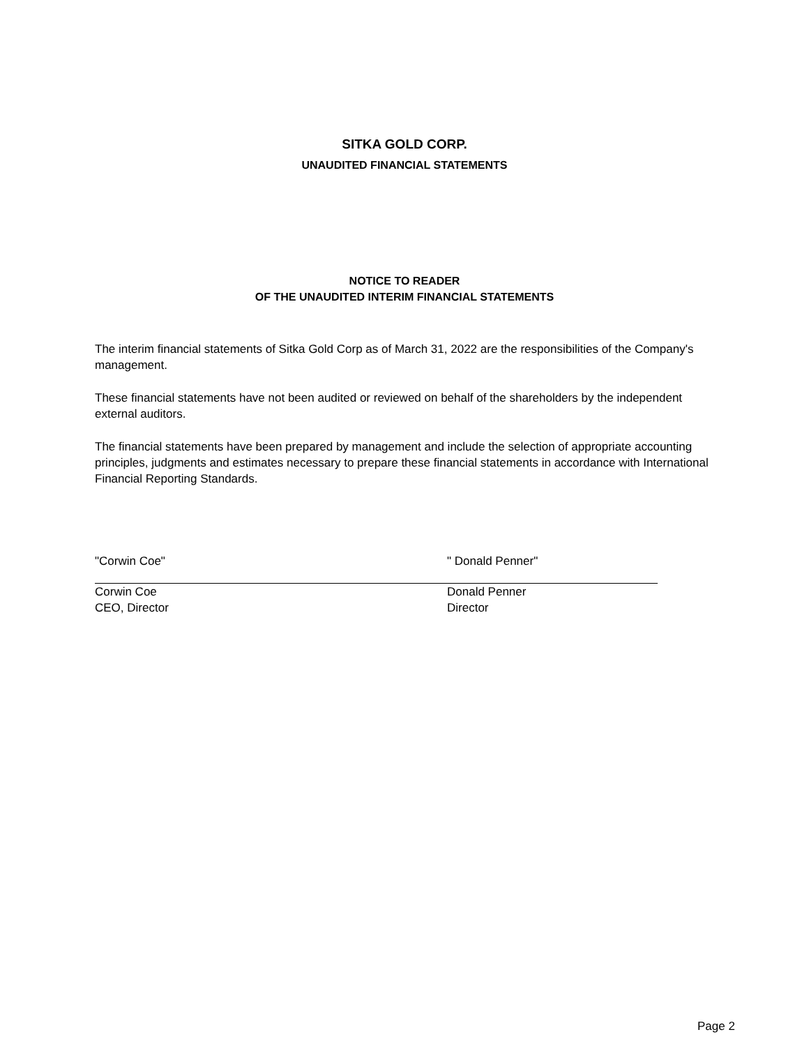SITKA GOLD CORP.
UNAUDITED FINANCIAL STATEMENTS
NOTICE TO READER
OF THE UNAUDITED INTERIM FINANCIAL STATEMENTS
The interim financial statements of Sitka Gold Corp as of March 31, 2022 are the responsibilities of the Company's management.
These financial statements have not been audited or reviewed on behalf of the shareholders by the independent external auditors.
The financial statements have been prepared by management and include the selection of appropriate accounting principles, judgments and estimates necessary to prepare these financial statements in accordance with International Financial Reporting Standards.
"Corwin Coe"
Corwin Coe
CEO, Director
" Donald Penner"
Donald Penner
Director
Page 2